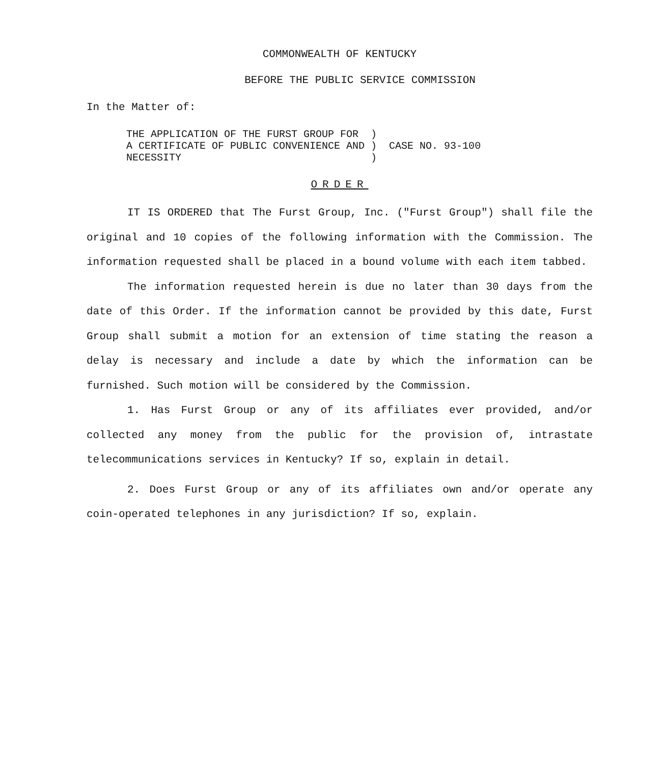COMMONWEALTH OF KENTUCKY
BEFORE THE PUBLIC SERVICE COMMISSION
In the Matter of:
| THE APPLICATION OF THE FURST GROUP FOR | ) | |
| A CERTIFICATE OF PUBLIC CONVENIENCE AND | ) | CASE NO. 93-100 |
| NECESSITY | ) | |
ORDER
IT IS ORDERED that The Furst Group, Inc. ("Furst Group") shall file the original and 10 copies of the following information with the Commission. The information requested shall be placed in a bound volume with each item tabbed.
The information requested herein is due no later than 30 days from the date of this Order. If the information cannot be provided by this date, Furst Group shall submit a motion for an extension of time stating the reason a delay is necessary and include a date by which the information can be furnished. Such motion will be considered by the Commission.
1. Has Furst Group or any of its affiliates ever provided, and/or collected any money from the public for the provision of, intrastate telecommunications services in Kentucky? If so, explain in detail.
2. Does Furst Group or any of its affiliates own and/or operate any coin-operated telephones in any jurisdiction? If so, explain.